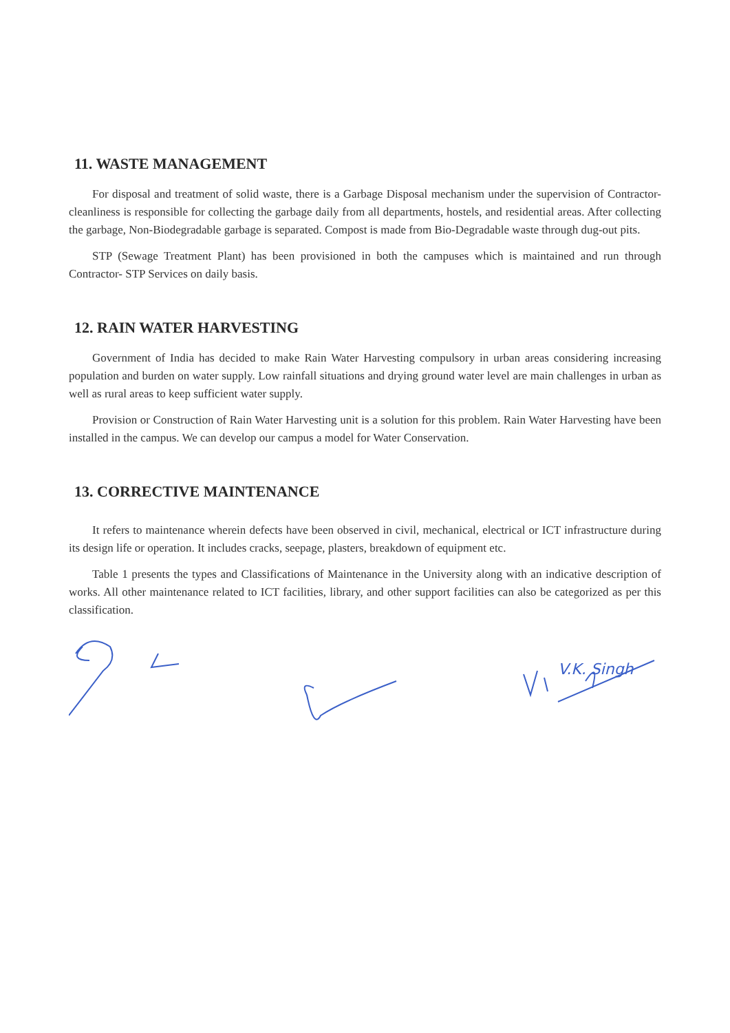11. WASTE MANAGEMENT
For disposal and treatment of solid waste, there is a Garbage Disposal mechanism under the supervision of Contractor- cleanliness is responsible for collecting the garbage daily from all departments, hostels, and residential areas. After collecting the garbage, Non-Biodegradable garbage is separated. Compost is made from Bio-Degradable waste through dug-out pits.
STP (Sewage Treatment Plant) has been provisioned in both the campuses which is maintained and run through Contractor- STP Services on daily basis.
12. RAIN WATER HARVESTING
Government of India has decided to make Rain Water Harvesting compulsory in urban areas considering increasing population and burden on water supply. Low rainfall situations and drying ground water level are main challenges in urban as well as rural areas to keep sufficient water supply.
Provision or Construction of Rain Water Harvesting unit is a solution for this problem. Rain Water Harvesting have been installed in the campus. We can develop our campus a model for Water Conservation.
13. CORRECTIVE MAINTENANCE
It refers to maintenance wherein defects have been observed in civil, mechanical, electrical or ICT infrastructure during its design life or operation. It includes cracks, seepage, plasters, breakdown of equipment etc.
Table 1 presents the types and Classifications of Maintenance in the University along with an indicative description of works. All other maintenance related to ICT facilities, library, and other support facilities can also be categorized as per this classification.
V.K. Singh